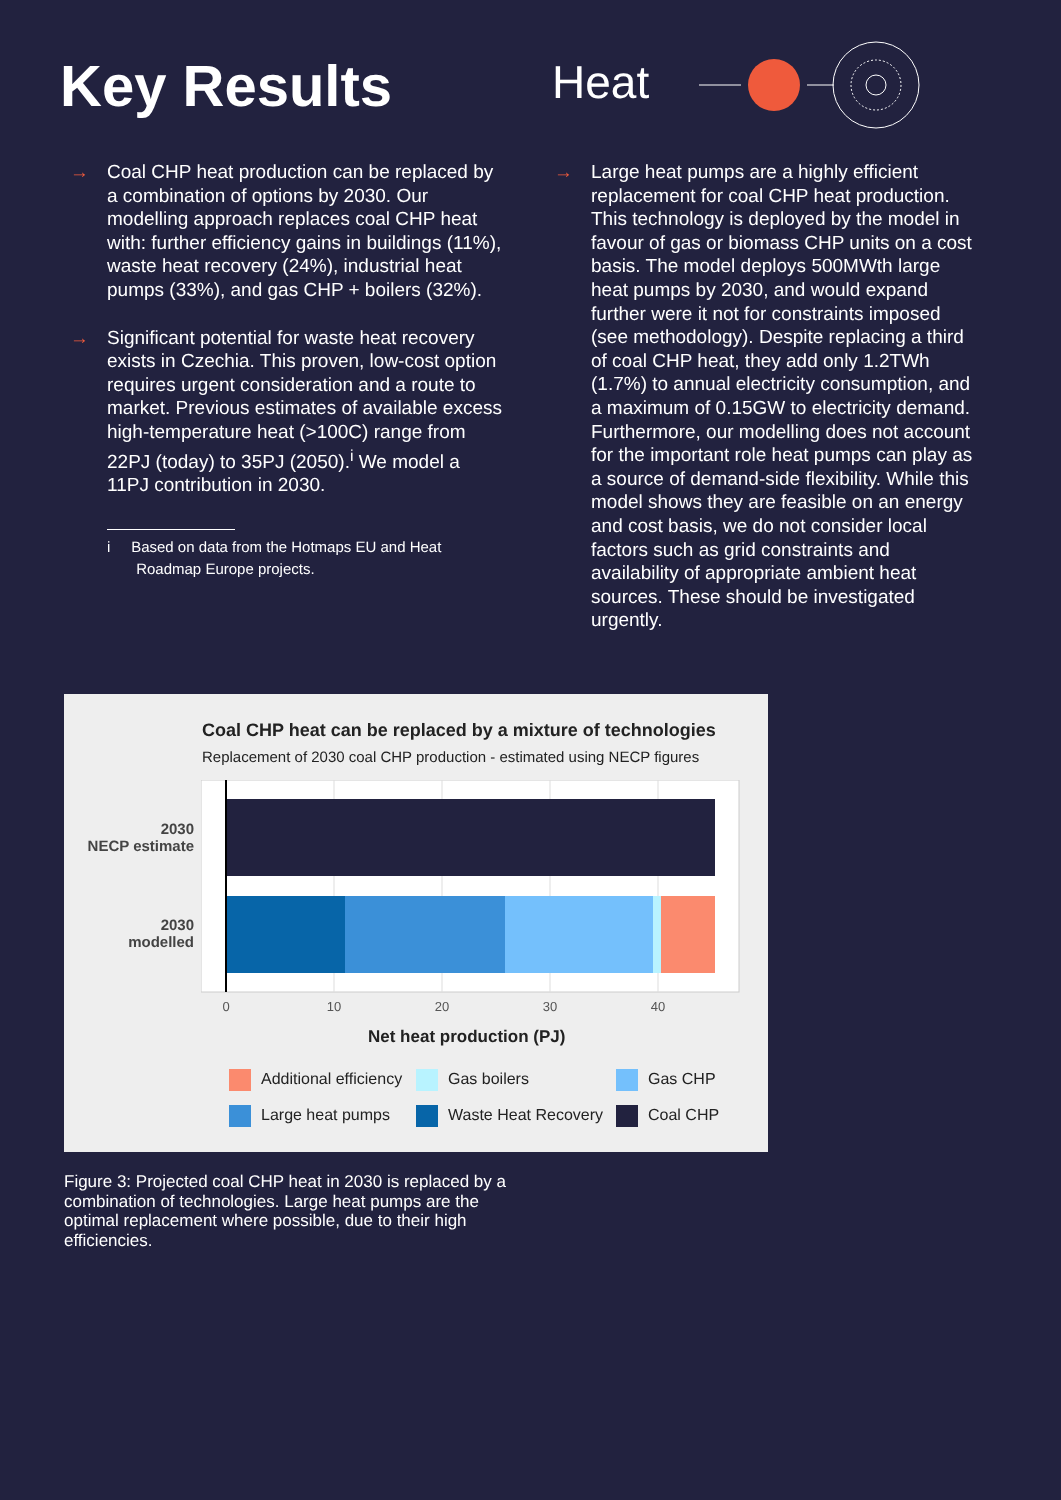Key Results
Heat
→ Coal CHP heat production can be replaced by a combination of options by 2030. Our modelling approach replaces coal CHP heat with: further efficiency gains in buildings (11%), waste heat recovery (24%), industrial heat pumps (33%), and gas CHP + boilers (32%).
→ Significant potential for waste heat recovery exists in Czechia. This proven, low-cost option requires urgent consideration and a route to market. Previous estimates of available excess high-temperature heat (>100C) range from 22PJ (today) to 35PJ (2050).<sup>i</sup> We model a 11PJ contribution in 2030.
i Based on data from the Hotmaps EU and Heat
Roadmap Europe projects.
→ Large heat pumps are a highly efficient replacement for coal CHP heat production. This technology is deployed by the model in favour of gas or biomass CHP units on a cost basis. The model deploys 500MWth large heat pumps by 2030, and would expand further were it not for constraints imposed (see methodology). Despite replacing a third of coal CHP heat, they add only 1.2TWh (1.7%) to annual electricity consumption, and a maximum of 0.15GW to electricity demand. Furthermore, our modelling does not account for the important role heat pumps can play as a source of demand-side flexibility. While this model shows they are feasible on an energy and cost basis, we do not consider local factors such as grid constraints and availability of appropriate ambient heat sources. These should be investigated urgently.
Coal CHP heat can be replaced by a mixture of technologies
Replacement of 2030 coal CHP production - estimated using NECP figures
2030
NECP estimate
2030
modelled
0
10
20
30
40
Net heat production (PJ)
Additional efficiency
Gas boilers
Gas CHP
Large heat pumps
Waste Heat Recovery
Coal CHP
Figure 3: Projected coal CHP heat in 2030 is replaced by a combination of technologies. Large heat pumps are the optimal replacement where possible, due to their high efficiencies.